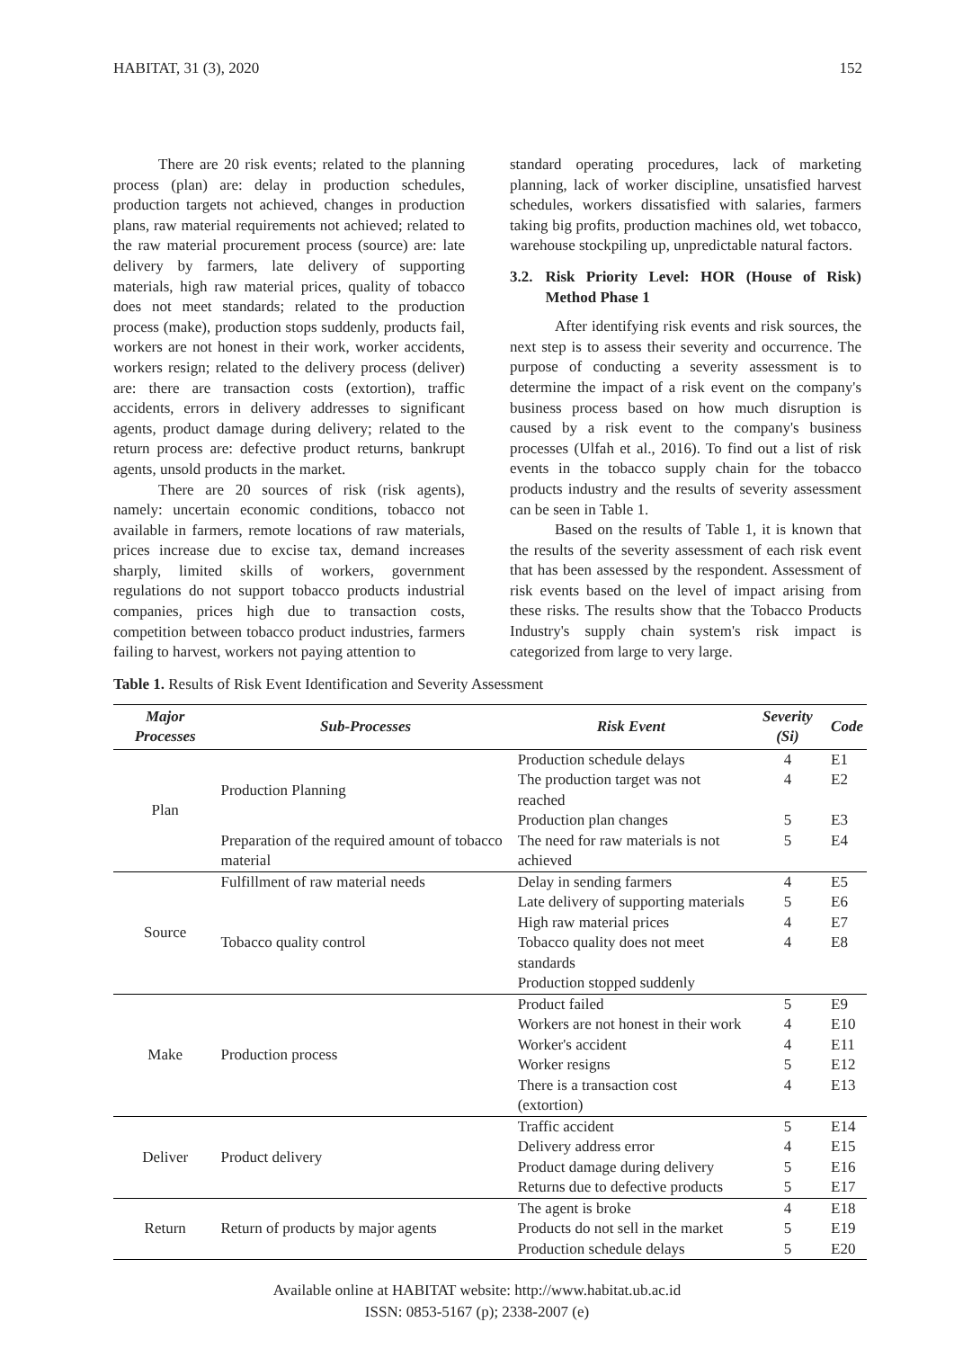HABITAT, 31 (3), 2020 152
There are 20 risk events; related to the planning process (plan) are: delay in production schedules, production targets not achieved, changes in production plans, raw material requirements not achieved; related to the raw material procurement process (source) are: late delivery by farmers, late delivery of supporting materials, high raw material prices, quality of tobacco does not meet standards; related to the production process (make), production stops suddenly, products fail, workers are not honest in their work, worker accidents, workers resign; related to the delivery process (deliver) are: there are transaction costs (extortion), traffic accidents, errors in delivery addresses to significant agents, product damage during delivery; related to the return process are: defective product returns, bankrupt agents, unsold products in the market.
There are 20 sources of risk (risk agents), namely: uncertain economic conditions, tobacco not available in farmers, remote locations of raw materials, prices increase due to excise tax, demand increases sharply, limited skills of workers, government regulations do not support tobacco products industrial companies, prices high due to transaction costs, competition between tobacco product industries, farmers failing to harvest, workers not paying attention to
standard operating procedures, lack of marketing planning, lack of worker discipline, unsatisfied harvest schedules, workers dissatisfied with salaries, farmers taking big profits, production machines old, wet tobacco, warehouse stockpiling up, unpredictable natural factors.
3.2. Risk Priority Level: HOR (House of Risk) Method Phase 1
After identifying risk events and risk sources, the next step is to assess their severity and occurrence. The purpose of conducting a severity assessment is to determine the impact of a risk event on the company's business process based on how much disruption is caused by a risk event to the company's business processes (Ulfah et al., 2016). To find out a list of risk events in the tobacco supply chain for the tobacco products industry and the results of severity assessment can be seen in Table 1.
Based on the results of Table 1, it is known that the results of the severity assessment of each risk event that has been assessed by the respondent. Assessment of risk events based on the level of impact arising from these risks. The results show that the Tobacco Products Industry's supply chain system's risk impact is categorized from large to very large.
Table 1. Results of Risk Event Identification and Severity Assessment
| Major Processes | Sub-Processes | Risk Event | Severity (Si) | Code |
| --- | --- | --- | --- | --- |
| Plan | Production Planning | Production schedule delays | 4 | E1 |
| | | The production target was not reached | 4 | E2 |
| | | Production plan changes | 5 | E3 |
| | Preparation of the required amount of tobacco material | The need for raw materials is not achieved | 5 | E4 |
| Source | Fulfillment of raw material needs | Delay in sending farmers | 4 | E5 |
| | | Late delivery of supporting materials | 5 | E6 |
| | | High raw material prices | 4 | E7 |
| | Tobacco quality control | Tobacco quality does not meet standards | 4 | E8 |
| | | Production stopped suddenly | | |
| Make | Production process | Product failed | 5 | E9 |
| | | Workers are not honest in their work | 4 | E10 |
| | | Worker's accident | 4 | E11 |
| | | Worker resigns | 5 | E12 |
| | | There is a transaction cost (extortion) | 4 | E13 |
| Deliver | Product delivery | Traffic accident | 5 | E14 |
| | | Delivery address error | 4 | E15 |
| | | Product damage during delivery | 5 | E16 |
| | | Returns due to defective products | 5 | E17 |
| Return | Return of products by major agents | The agent is broke | 4 | E18 |
| | | Products do not sell in the market | 5 | E19 |
| | | Production schedule delays | 5 | E20 |
Available online at HABITAT website: http://www.habitat.ub.ac.id
ISSN: 0853-5167 (p); 2338-2007 (e)